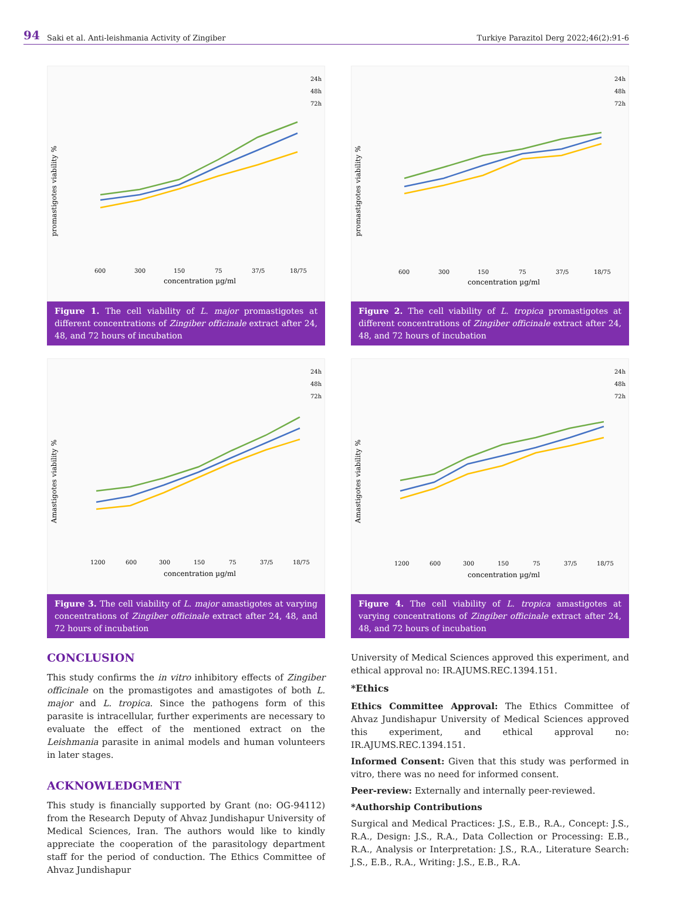94 Saki et al. Anti-leishmania Activity of Zingiber Turkiye Parazitol Derg 2022;46(2):91-6
24h
48h
72h
promastigotes viability %
600
300
150
75
37/5
18/75
concentration µg/ml
Figure 1. The cell viability of L. major promastigotes at different concentrations of Zingiber officinale extract after 24, 48, and 72 hours of incubation
24h
48h
72h
Amastigotes viability %
1200
600
300
150
75
37/5
18/75
concentration µg/ml
Figure 3. The cell viability of L. major amastigotes at varying concentrations of Zingiber officinale extract after 24, 48, and 72 hours of incubation
CONCLUSION
This study confirms the in vitro inhibitory effects of Zingiber officinale on the promastigotes and amastigotes of both L. major and L. tropica. Since the pathogens form of this parasite is intracellular, further experiments are necessary to evaluate the effect of the mentioned extract on the Leishmania parasite in animal models and human volunteers in later stages.
ACKNOWLEDGMENT
This study is financially supported by Grant (no: OG-94112) from the Research Deputy of Ahvaz Jundishapur University of Medical Sciences, Iran. The authors would like to kindly appreciate the cooperation of the parasitology department staff for the period of conduction. The Ethics Committee of Ahvaz Jundishapur
24h
48h
72h
promastigotes viability %
600
300
150
75
37/5
18/75
concentration µg/ml
Figure 2. The cell viability of L. tropica promastigotes at different concentrations of Zingiber officinale extract after 24, 48, and 72 hours of incubation
24h
48h
72h
Amastigotes viability %
1200
600
300
150
75
37/5
18/75
concentration µg/ml
Figure 4. The cell viability of L. tropica amastigotes at varying concentrations of Zingiber officinale extract after 24, 48, and 72 hours of incubation
University of Medical Sciences approved this experiment, and ethical approval no: IR.AJUMS.REC.1394.151.
*Ethics
Ethics Committee Approval: The Ethics Committee of Ahvaz Jundishapur University of Medical Sciences approved this experiment, and ethical approval no: IR.AJUMS.REC.1394.151.
Informed Consent: Given that this study was performed in vitro, there was no need for informed consent.
Peer-review: Externally and internally peer-reviewed.
*Authorship Contributions
Surgical and Medical Practices: J.S., E.B., R.A., Concept: J.S., R.A., Design: J.S., R.A., Data Collection or Processing: E.B., R.A., Analysis or Interpretation: J.S., R.A., Literature Search: J.S., E.B., R.A., Writing: J.S., E.B., R.A.